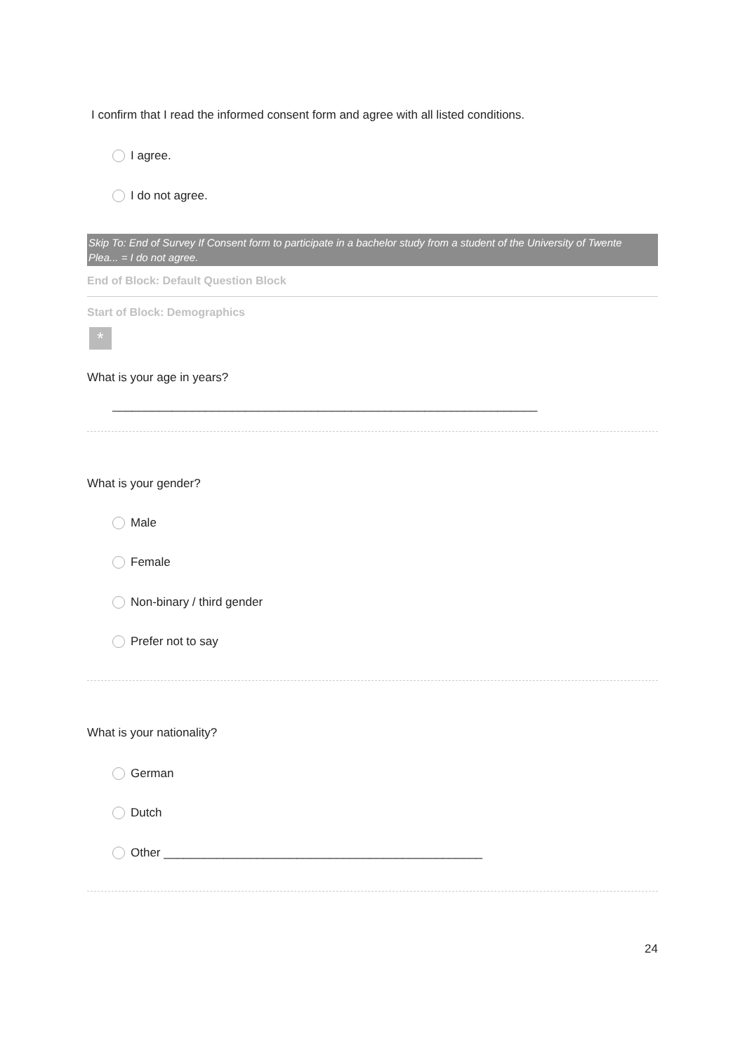I confirm that I read the informed consent form and agree with all listed conditions.
I agree.
I do not agree.
Skip To: End of Survey If Consent form to participate in a bachelor study from a student of the University of Twente Plea... = I do not agree.
End of Block: Default Question Block
Start of Block: Demographics
*
What is your age in years?
________________________________________________________________
What is your gender?
Male
Female
Non-binary / third gender
Prefer not to say
What is your nationality?
German
Dutch
Other ________________________________________________
24